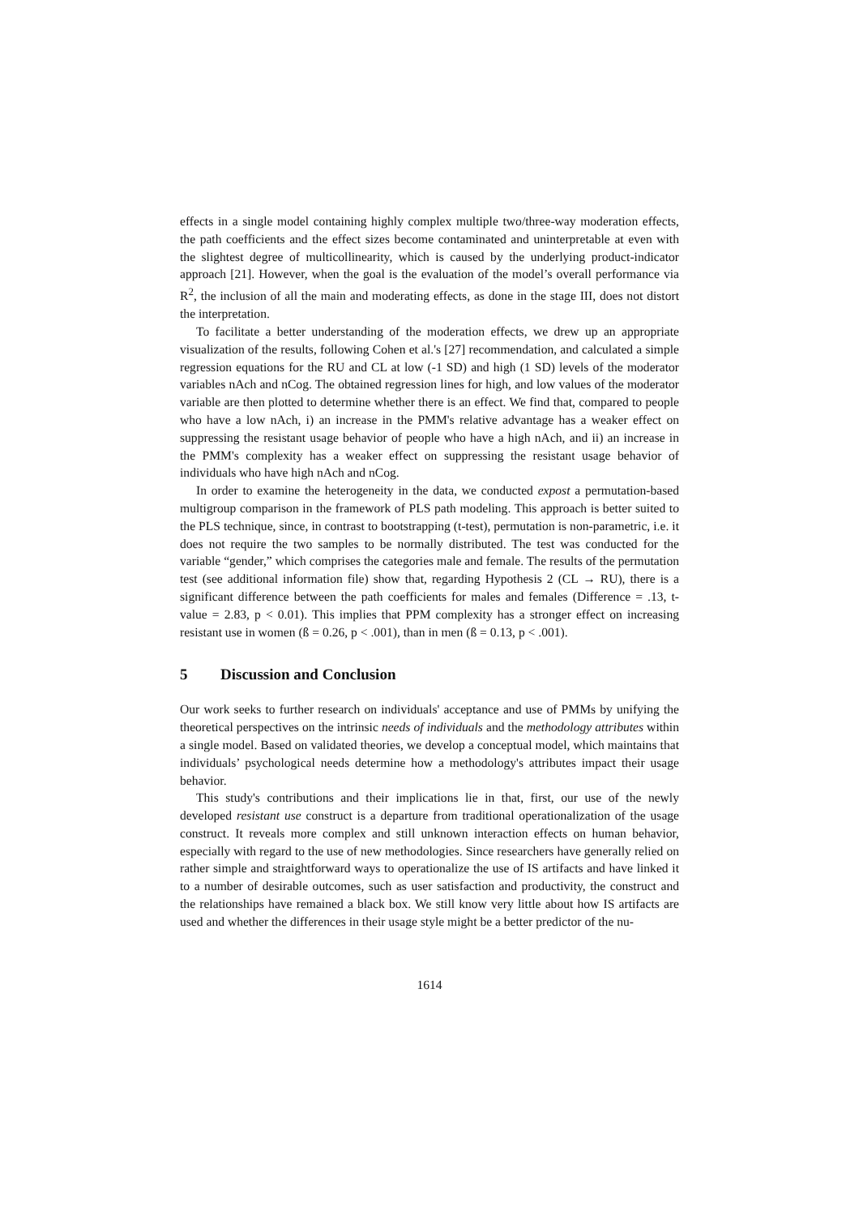effects in a single model containing highly complex multiple two/three-way moderation effects, the path coefficients and the effect sizes become contaminated and uninterpretable at even with the slightest degree of multicollinearity, which is caused by the underlying product-indicator approach [21]. However, when the goal is the evaluation of the model’s overall performance via R<sup>2</sup>, the inclusion of all the main and moderating effects, as done in the stage III, does not distort the interpretation.
To facilitate a better understanding of the moderation effects, we drew up an appropriate visualization of the results, following Cohen et al.'s [27] recommendation, and calculated a simple regression equations for the RU and CL at low (-1 SD) and high (1 SD) levels of the moderator variables nAch and nCog. The obtained regression lines for high, and low values of the moderator variable are then plotted to determine whether there is an effect. We find that, compared to people who have a low nAch, i) an increase in the PMM's relative advantage has a weaker effect on suppressing the resistant usage behavior of people who have a high nAch, and ii) an increase in the PMM's complexity has a weaker effect on suppressing the resistant usage behavior of individuals who have high nAch and nCog.
In order to examine the heterogeneity in the data, we conducted expost a permutation-based multigroup comparison in the framework of PLS path modeling. This approach is better suited to the PLS technique, since, in contrast to bootstrapping (t-test), permutation is non-parametric, i.e. it does not require the two samples to be normally distributed. The test was conducted for the variable “gender,” which comprises the categories male and female. The results of the permutation test (see additional information file) show that, regarding Hypothesis 2 (CL → RU), there is a significant difference between the path coefficients for males and females (Difference = .13, t-value = 2.83, p < 0.01). This implies that PPM complexity has a stronger effect on increasing resistant use in women (ß = 0.26, p < .001), than in men (ß = 0.13, p < .001).
5 Discussion and Conclusion
Our work seeks to further research on individuals' acceptance and use of PMMs by unifying the theoretical perspectives on the intrinsic needs of individuals and the methodology attributes within a single model. Based on validated theories, we develop a conceptual model, which maintains that individuals’ psychological needs determine how a methodology's attributes impact their usage behavior.
This study's contributions and their implications lie in that, first, our use of the newly developed resistant use construct is a departure from traditional operationalization of the usage construct. It reveals more complex and still unknown interaction effects on human behavior, especially with regard to the use of new methodologies. Since researchers have generally relied on rather simple and straightforward ways to operationalize the use of IS artifacts and have linked it to a number of desirable outcomes, such as user satisfaction and productivity, the construct and the relationships have remained a black box. We still know very little about how IS artifacts are used and whether the differences in their usage style might be a better predictor of the nu-
1614